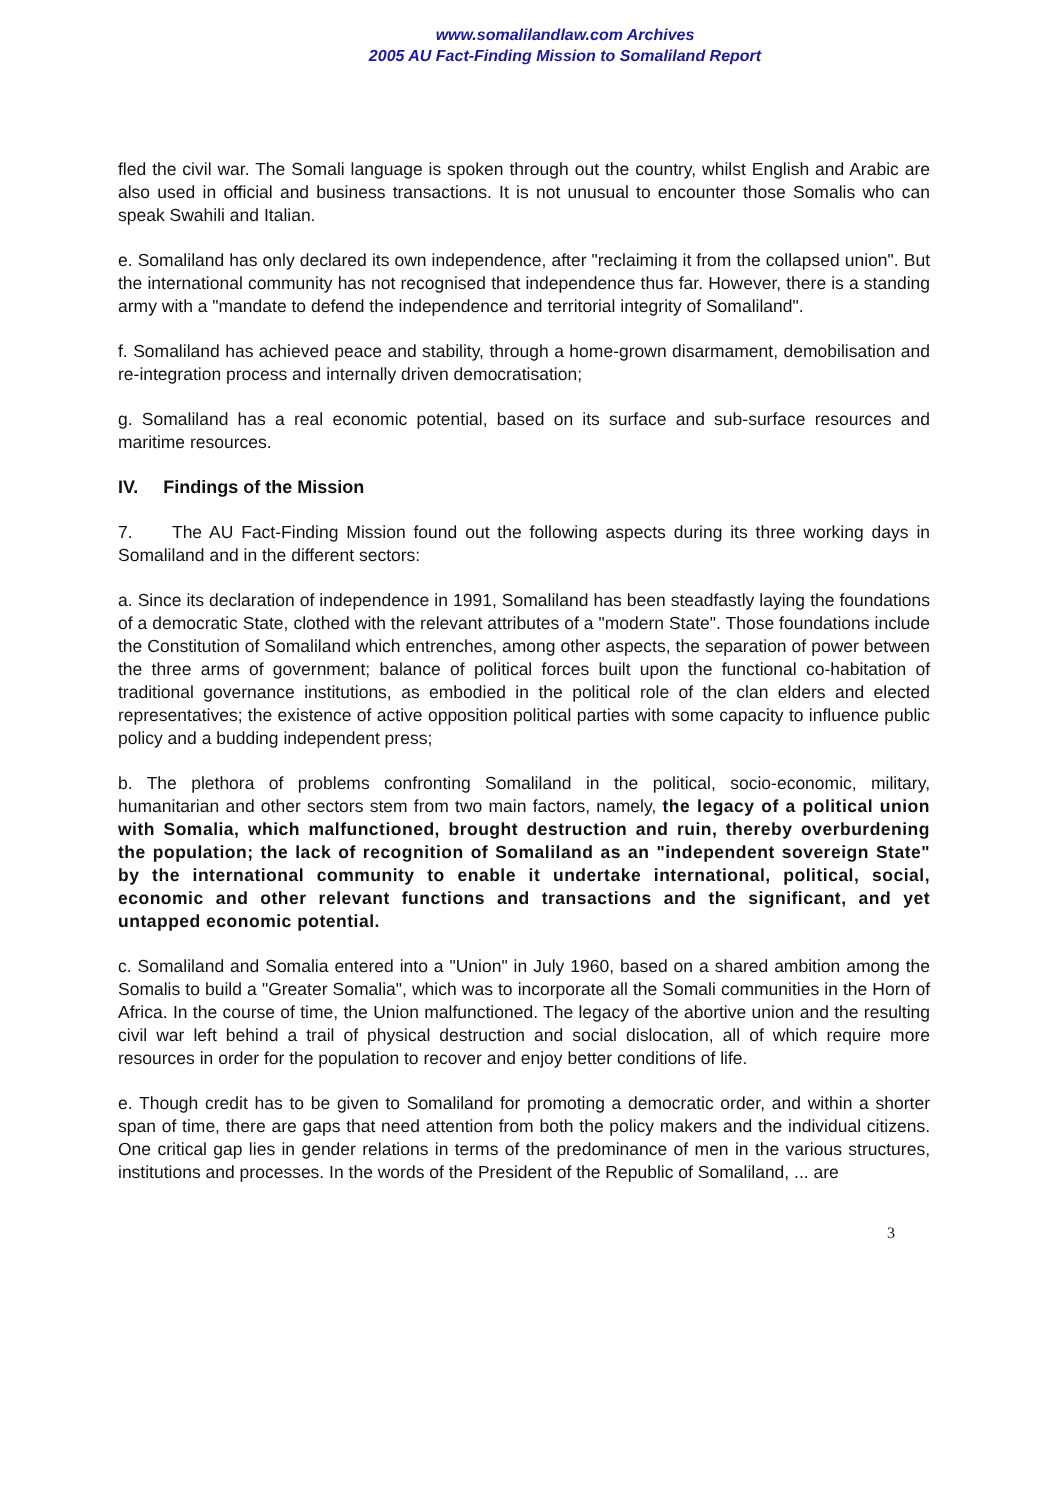www.somalilandlaw.com Archives
2005 AU Fact-Finding Mission to Somaliland Report
fled the civil war. The Somali language is spoken through out the country, whilst English and Arabic are also used in official and business transactions. It is not unusual to encounter those Somalis who can speak Swahili and Italian.
e. Somaliland has only declared its own independence, after "reclaiming it from the collapsed union". But the international community has not recognised that independence thus far. However, there is a standing army with a "mandate to defend the independence and territorial integrity of Somaliland".
f. Somaliland has achieved peace and stability, through a home-grown disarmament, demobilisation and re-integration process and internally driven democratisation;
g. Somaliland has a real economic potential, based on its surface and sub-surface resources and maritime resources.
IV. Findings of the Mission
7. The AU Fact-Finding Mission found out the following aspects during its three working days in Somaliland and in the different sectors:
a. Since its declaration of independence in 1991, Somaliland has been steadfastly laying the foundations of a democratic State, clothed with the relevant attributes of a "modern State". Those foundations include the Constitution of Somaliland which entrenches, among other aspects, the separation of power between the three arms of government; balance of political forces built upon the functional co-habitation of traditional governance institutions, as embodied in the political role of the clan elders and elected representatives; the existence of active opposition political parties with some capacity to influence public policy and a budding independent press;
b. The plethora of problems confronting Somaliland in the political, socio-economic, military, humanitarian and other sectors stem from two main factors, namely, the legacy of a political union with Somalia, which malfunctioned, brought destruction and ruin, thereby overburdening the population; the lack of recognition of Somaliland as an "independent sovereign State" by the international community to enable it undertake international, political, social, economic and other relevant functions and transactions and the significant, and yet untapped economic potential.
c. Somaliland and Somalia entered into a "Union" in July 1960, based on a shared ambition among the Somalis to build a "Greater Somalia", which was to incorporate all the Somali communities in the Horn of Africa. In the course of time, the Union malfunctioned. The legacy of the abortive union and the resulting civil war left behind a trail of physical destruction and social dislocation, all of which require more resources in order for the population to recover and enjoy better conditions of life.
e. Though credit has to be given to Somaliland for promoting a democratic order, and within a shorter span of time, there are gaps that need attention from both the policy makers and the individual citizens. One critical gap lies in gender relations in terms of the predominance of men in the various structures, institutions and processes. In the words of the President of the Republic of Somaliland, ... are
3